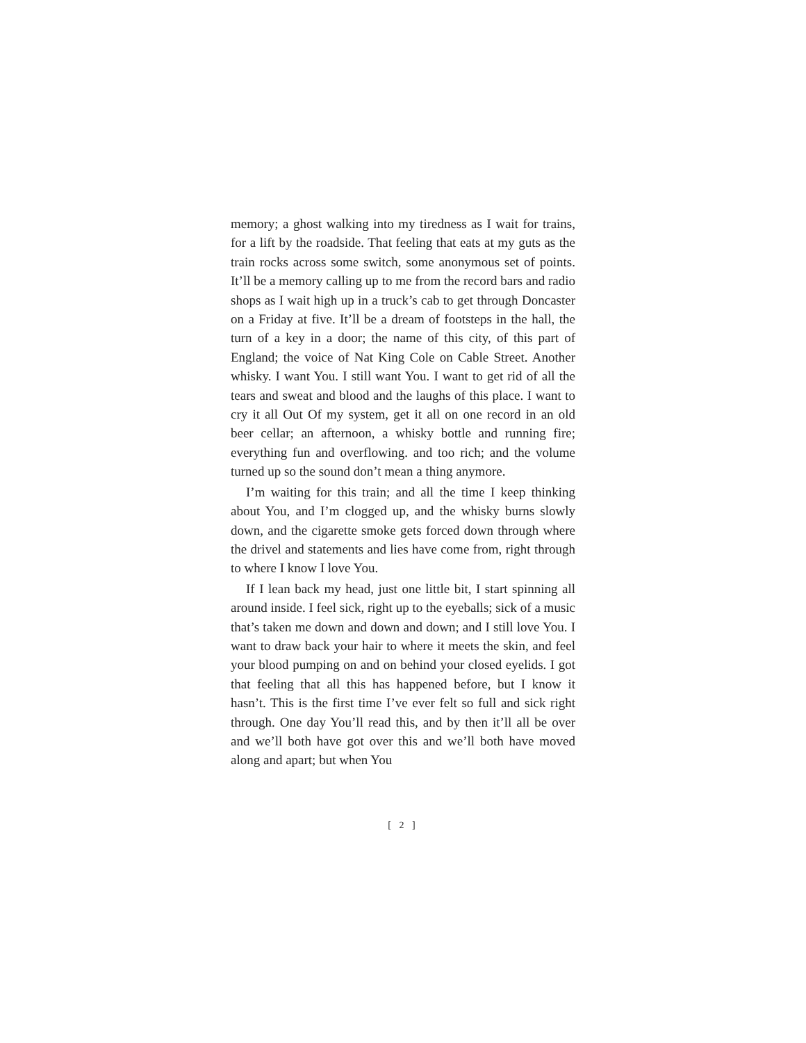memory; a ghost walking into my tiredness as I wait for trains, for a lift by the roadside. That feeling that eats at my guts as the train rocks across some switch, some anonymous set of points. It’ll be a memory calling up to me from the record bars and radio shops as I wait high up in a truck’s cab to get through Doncaster on a Friday at five. It’ll be a dream of footsteps in the hall, the turn of a key in a door; the name of this city, of this part of England; the voice of Nat King Cole on Cable Street. Another whisky. I want You. I still want You. I want to get rid of all the tears and sweat and blood and the laughs of this place. I want to cry it all Out Of my system, get it all on one record in an old beer cellar; an afternoon, a whisky bottle and running fire; everything fun and overflowing. and too rich; and the volume turned up so the sound don’t mean a thing anymore.
I’m waiting for this train; and all the time I keep thinking about You, and I’m clogged up, and the whisky burns slowly down, and the cigarette smoke gets forced down through where the drivel and statements and lies have come from, right through to where I know I love You.
If I lean back my head, just one little bit, I start spinning all around inside. I feel sick, right up to the eyeballs; sick of a music that’s taken me down and down and down; and I still love You. I want to draw back your hair to where it meets the skin, and feel your blood pumping on and on behind your closed eyelids. I got that feeling that all this has happened before, but I know it hasn’t. This is the first time I’ve ever felt so full and sick right through. One day You’ll read this, and by then it’ll all be over and we’ll both have got over this and we’ll both have moved along and apart; but when You
[ 2 ]